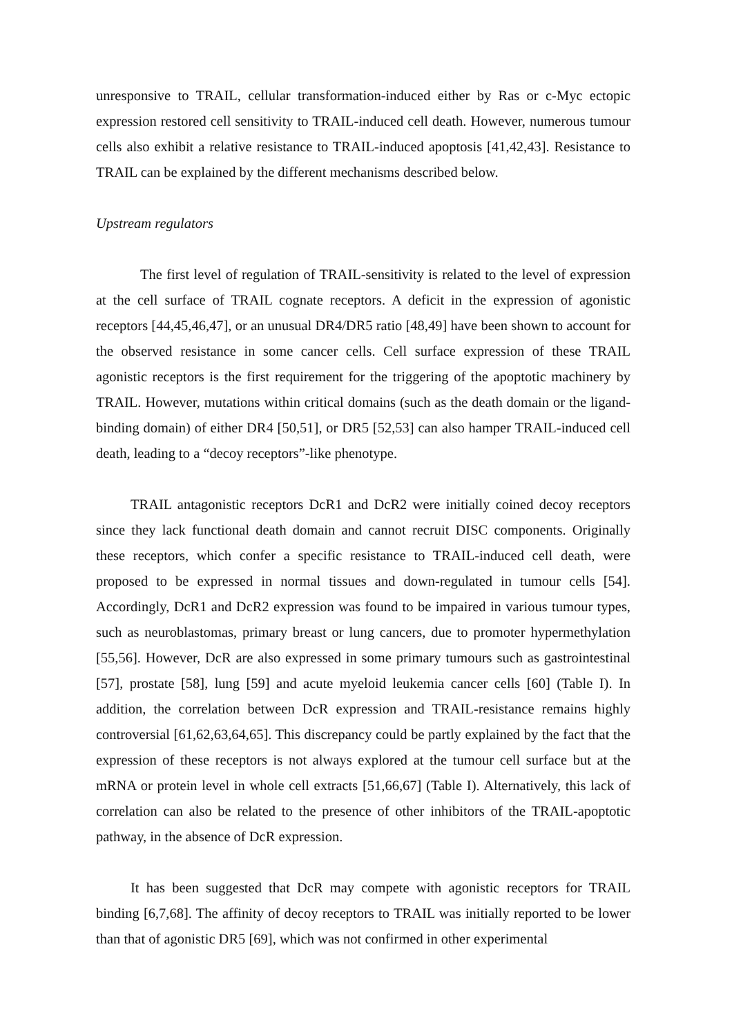unresponsive to TRAIL, cellular transformation-induced either by Ras or c-Myc ectopic expression restored cell sensitivity to TRAIL-induced cell death. However, numerous tumour cells also exhibit a relative resistance to TRAIL-induced apoptosis [41,42,43]. Resistance to TRAIL can be explained by the different mechanisms described below.
Upstream regulators
The first level of regulation of TRAIL-sensitivity is related to the level of expression at the cell surface of TRAIL cognate receptors. A deficit in the expression of agonistic receptors [44,45,46,47], or an unusual DR4/DR5 ratio [48,49] have been shown to account for the observed resistance in some cancer cells. Cell surface expression of these TRAIL agonistic receptors is the first requirement for the triggering of the apoptotic machinery by TRAIL. However, mutations within critical domains (such as the death domain or the ligand-binding domain) of either DR4 [50,51], or DR5 [52,53] can also hamper TRAIL-induced cell death, leading to a “decoy receptors”-like phenotype.
TRAIL antagonistic receptors DcR1 and DcR2 were initially coined decoy receptors since they lack functional death domain and cannot recruit DISC components. Originally these receptors, which confer a specific resistance to TRAIL-induced cell death, were proposed to be expressed in normal tissues and down-regulated in tumour cells [54]. Accordingly, DcR1 and DcR2 expression was found to be impaired in various tumour types, such as neuroblastomas, primary breast or lung cancers, due to promoter hypermethylation [55,56]. However, DcR are also expressed in some primary tumours such as gastrointestinal [57], prostate [58], lung [59] and acute myeloid leukemia cancer cells [60] (Table I). In addition, the correlation between DcR expression and TRAIL-resistance remains highly controversial [61,62,63,64,65]. This discrepancy could be partly explained by the fact that the expression of these receptors is not always explored at the tumour cell surface but at the mRNA or protein level in whole cell extracts [51,66,67] (Table I). Alternatively, this lack of correlation can also be related to the presence of other inhibitors of the TRAIL-apoptotic pathway, in the absence of DcR expression.
It has been suggested that DcR may compete with agonistic receptors for TRAIL binding [6,7,68]. The affinity of decoy receptors to TRAIL was initially reported to be lower than that of agonistic DR5 [69], which was not confirmed in other experimental